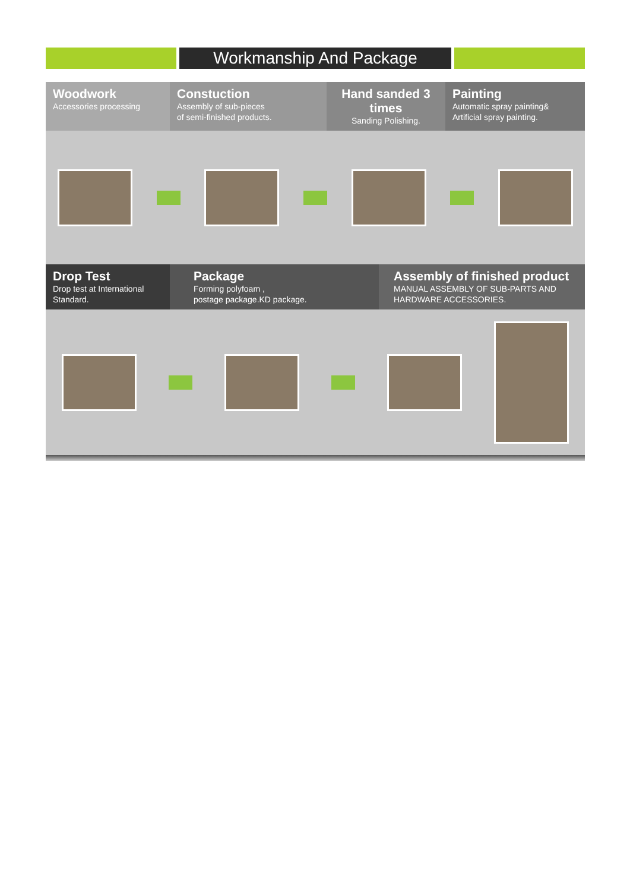Workmanship And Package
Woodwork
Accessories processing
Constuction
Assembly of sub-pieces
of semi-finished products.
Hand sanded 3 times
Sanding Polishing.
Painting
Automatic spray painting&
Artificial spray painting.
Drop Test
Drop test at International Standard.
Package
Forming polyfoam ,
postage package.KD package.
Assembly of finished product
MANUAL ASSEMBLY OF SUB-PARTS AND HARDWARE ACCESSORIES.